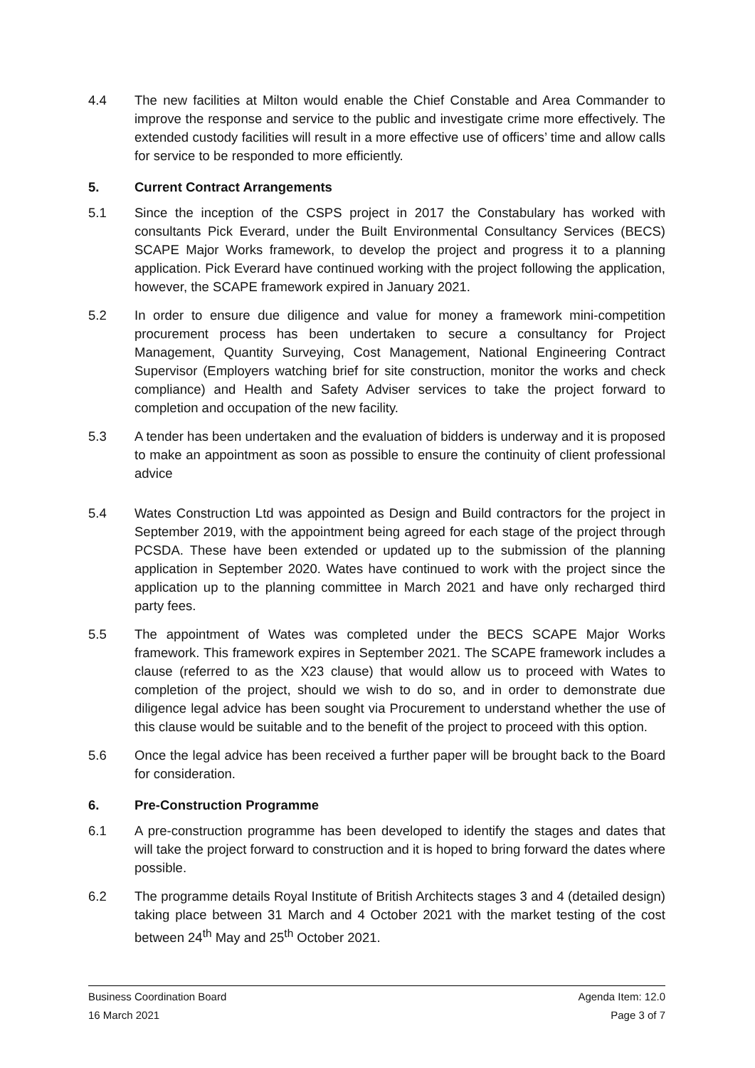4.4 The new facilities at Milton would enable the Chief Constable and Area Commander to improve the response and service to the public and investigate crime more effectively. The extended custody facilities will result in a more effective use of officers’ time and allow calls for service to be responded to more efficiently.
5. Current Contract Arrangements
5.1 Since the inception of the CSPS project in 2017 the Constabulary has worked with consultants Pick Everard, under the Built Environmental Consultancy Services (BECS) SCAPE Major Works framework, to develop the project and progress it to a planning application. Pick Everard have continued working with the project following the application, however, the SCAPE framework expired in January 2021.
5.2 In order to ensure due diligence and value for money a framework mini-competition procurement process has been undertaken to secure a consultancy for Project Management, Quantity Surveying, Cost Management, National Engineering Contract Supervisor (Employers watching brief for site construction, monitor the works and check compliance) and Health and Safety Adviser services to take the project forward to completion and occupation of the new facility.
5.3 A tender has been undertaken and the evaluation of bidders is underway and it is proposed to make an appointment as soon as possible to ensure the continuity of client professional advice
5.4 Wates Construction Ltd was appointed as Design and Build contractors for the project in September 2019, with the appointment being agreed for each stage of the project through PCSDA. These have been extended or updated up to the submission of the planning application in September 2020. Wates have continued to work with the project since the application up to the planning committee in March 2021 and have only recharged third party fees.
5.5 The appointment of Wates was completed under the BECS SCAPE Major Works framework. This framework expires in September 2021. The SCAPE framework includes a clause (referred to as the X23 clause) that would allow us to proceed with Wates to completion of the project, should we wish to do so, and in order to demonstrate due diligence legal advice has been sought via Procurement to understand whether the use of this clause would be suitable and to the benefit of the project to proceed with this option.
5.6 Once the legal advice has been received a further paper will be brought back to the Board for consideration.
6. Pre-Construction Programme
6.1 A pre-construction programme has been developed to identify the stages and dates that will take the project forward to construction and it is hoped to bring forward the dates where possible.
6.2 The programme details Royal Institute of British Architects stages 3 and 4 (detailed design) taking place between 31 March and 4 October 2021 with the market testing of the cost between 24<sup>th</sup> May and 25<sup>th</sup> October 2021.
Business Coordination Board Agenda Item: 12.0
16 March 2021 Page 3 of 7